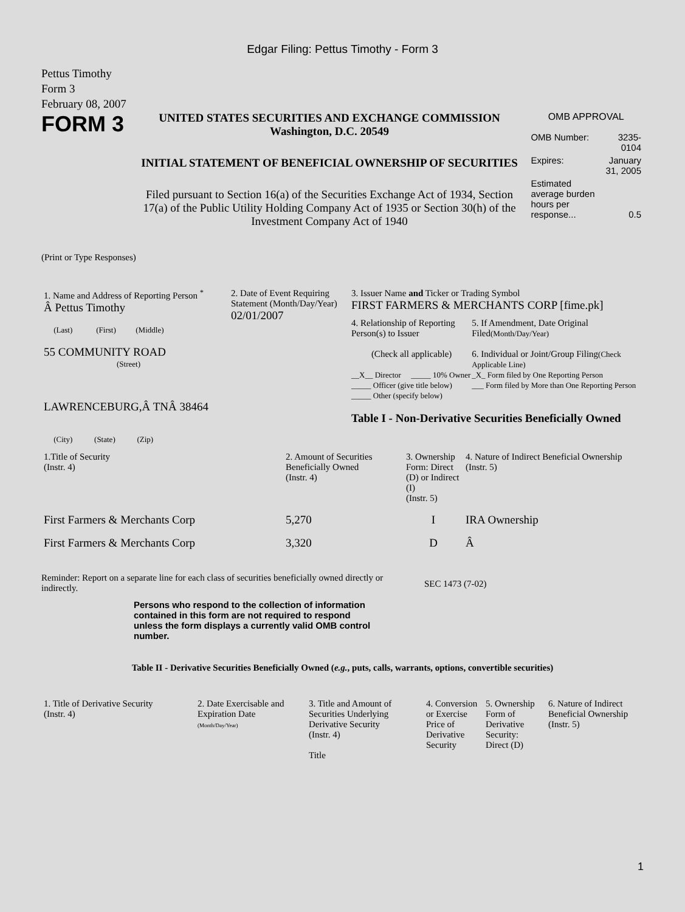Edgar Filing: Pettus Timothy - Form 3
Pettus Timothy
Form 3
February 08, 2007
FORM 3
UNITED STATES SECURITIES AND EXCHANGE COMMISSION
Washington, D.C. 20549
INITIAL STATEMENT OF BENEFICIAL OWNERSHIP OF SECURITIES
Filed pursuant to Section 16(a) of the Securities Exchange Act of 1934, Section 17(a) of the Public Utility Holding Company Act of 1935 or Section 30(h) of the Investment Company Act of 1940
OMB APPROVAL
| OMB Number: | 3235-0104 |
| Expires: | January 31, 2005 |
| Estimated average burden hours per response... | 0.5 |
(Print or Type Responses)
| 1. Name and Address of Reporting Person <sup>*</sup> Â Pettus Timothy (Last) (First) (Middle) 55 COMMUNITY ROAD (Street) LAWRENCEBURG,Â TNÂ 38464 (City) (State) (Zip) | 2. Date of Event Requiring Statement (Month/Day/Year) 02/01/2007 | 3. Issuer Name and Ticker or Trading Symbol FIRST FARMERS & MERCHANTS CORP [fime.pk] 4. Relationship of Reporting Person(s) to Issuer (Check all applicable) __X__ Director _____ 10% Owner _____ Officer (give title below) _____ Other (specify below) 5. If Amendment, Date Original Filed (Month/Day/Year) 6. Individual or Joint/Group Filing (Check Applicable Line) _X_ Form filed by One Reporting Person ___ Form filed by More than One Reporting Person Table I - Non-Derivative Securities Beneficially Owned |
| 1.Title of Security (Instr. 4) | 2. Amount of Securities Beneficially Owned (Instr. 4) | 3. Ownership Form: Direct (D) or Indirect (I) (Instr. 5) | 4. Nature of Indirect Beneficial Ownership (Instr. 5) |
| --- | --- | --- | --- |
| First Farmers & Merchants Corp | 5,270 | I | IRA Ownership |
| First Farmers & Merchants Corp | 3,320 | D | Â |
Reminder: Report on a separate line for each class of securities beneficially owned directly or indirectly.
SEC 1473 (7-02)
Persons who respond to the collection of information contained in this form are not required to respond unless the form displays a currently valid OMB control number.
Table II - Derivative Securities Beneficially Owned (e.g., puts, calls, warrants, options, convertible securities)
| 1. Title of Derivative Security (Instr. 4) | 2. Date Exercisable and Expiration Date (Month/Day/Year) | 3. Title and Amount of Securities Underlying Derivative Security (Instr. 4) Title | 4. Conversion or Exercise Price of Derivative Security | 5. Ownership Form of Derivative Security: Direct (D) | 6. Nature of Indirect Beneficial Ownership (Instr. 5) |
| --- | --- | --- | --- | --- | --- |
1